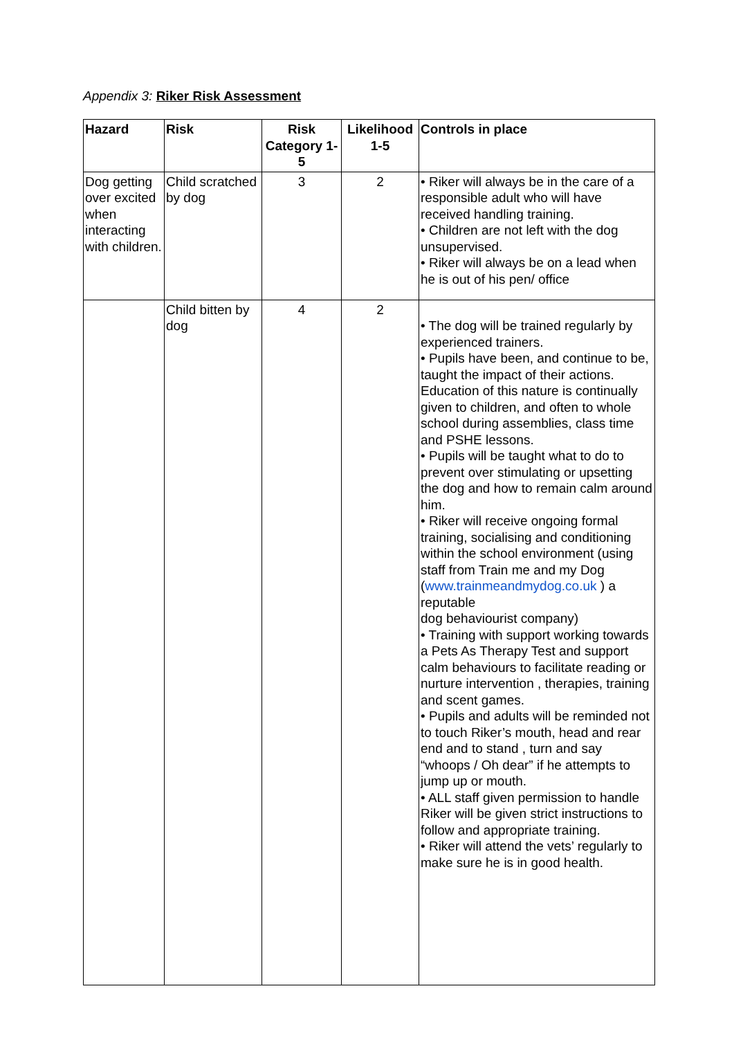Appendix 3: Riker Risk Assessment
| Hazard | Risk | Risk Category 1-5 | Likelihood 1-5 | Controls in place |
| --- | --- | --- | --- | --- |
| Dog getting over excited when interacting with children. | Child scratched by dog | 3 | 2 | • Riker will always be in the care of a responsible adult who will have received handling training. • Children are not left with the dog unsupervised. • Riker will always be on a lead when he is out of his pen/ office |
| | Child bitten by dog | 4 | 2 | • The dog will be trained regularly by experienced trainers. • Pupils have been, and continue to be, taught the impact of their actions. Education of this nature is continually given to children, and often to whole school during assemblies, class time and PSHE lessons. • Pupils will be taught what to do to prevent over stimulating or upsetting the dog and how to remain calm around him. • Riker will receive ongoing formal training, socialising and conditioning within the school environment (using staff from Train me and my Dog ( www.trainmeandmydog.co.uk ) a reputable dog behaviourist company) • Training with support working towards a Pets As Therapy Test and support calm behaviours to facilitate reading or nurture intervention , therapies, training and scent games. • Pupils and adults will be reminded not to touch Riker’s mouth, head and rear end and to stand , turn and say “whoops / Oh dear” if he attempts to jump up or mouth. • ALL staff given permission to handle Riker will be given strict instructions to follow and appropriate training. • Riker will attend the vets’ regularly to make sure he is in good health. |